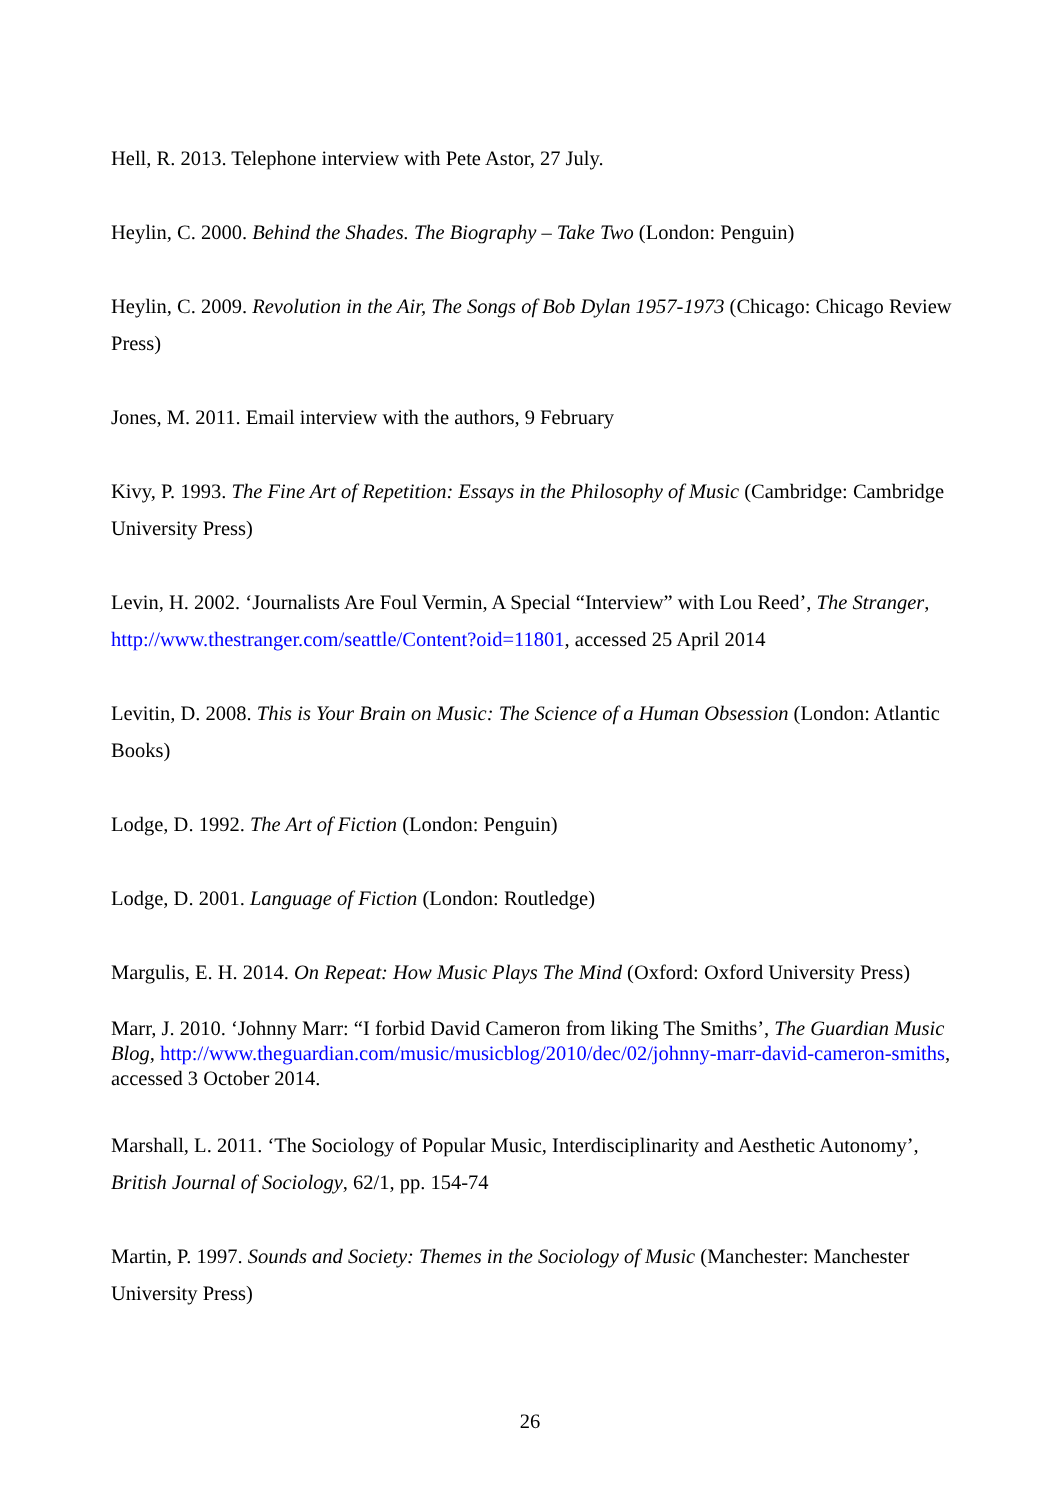Hell, R. 2013. Telephone interview with Pete Astor, 27 July.
Heylin, C. 2000. Behind the Shades. The Biography – Take Two (London: Penguin)
Heylin, C. 2009. Revolution in the Air, The Songs of Bob Dylan 1957-1973 (Chicago: Chicago Review Press)
Jones, M. 2011. Email interview with the authors, 9 February
Kivy, P. 1993. The Fine Art of Repetition: Essays in the Philosophy of Music (Cambridge: Cambridge University Press)
Levin, H. 2002. ‘Journalists Are Foul Vermin, A Special “Interview” with Lou Reed’, The Stranger, http://www.thestranger.com/seattle/Content?oid=11801, accessed 25 April 2014
Levitin, D. 2008. This is Your Brain on Music: The Science of a Human Obsession (London: Atlantic Books)
Lodge, D. 1992. The Art of Fiction (London: Penguin)
Lodge, D. 2001. Language of Fiction (London: Routledge)
Margulis, E. H. 2014. On Repeat: How Music Plays The Mind (Oxford: Oxford University Press)
Marr, J. 2010. ‘Johnny Marr: “I forbid David Cameron from liking The Smiths’, The Guardian Music Blog, http://www.theguardian.com/music/musicblog/2010/dec/02/johnny-marr-david-cameron-smiths, accessed 3 October 2014.
Marshall, L. 2011. ‘The Sociology of Popular Music, Interdisciplinarity and Aesthetic Autonomy’, British Journal of Sociology, 62/1, pp. 154-74
Martin, P. 1997. Sounds and Society: Themes in the Sociology of Music (Manchester: Manchester University Press)
26